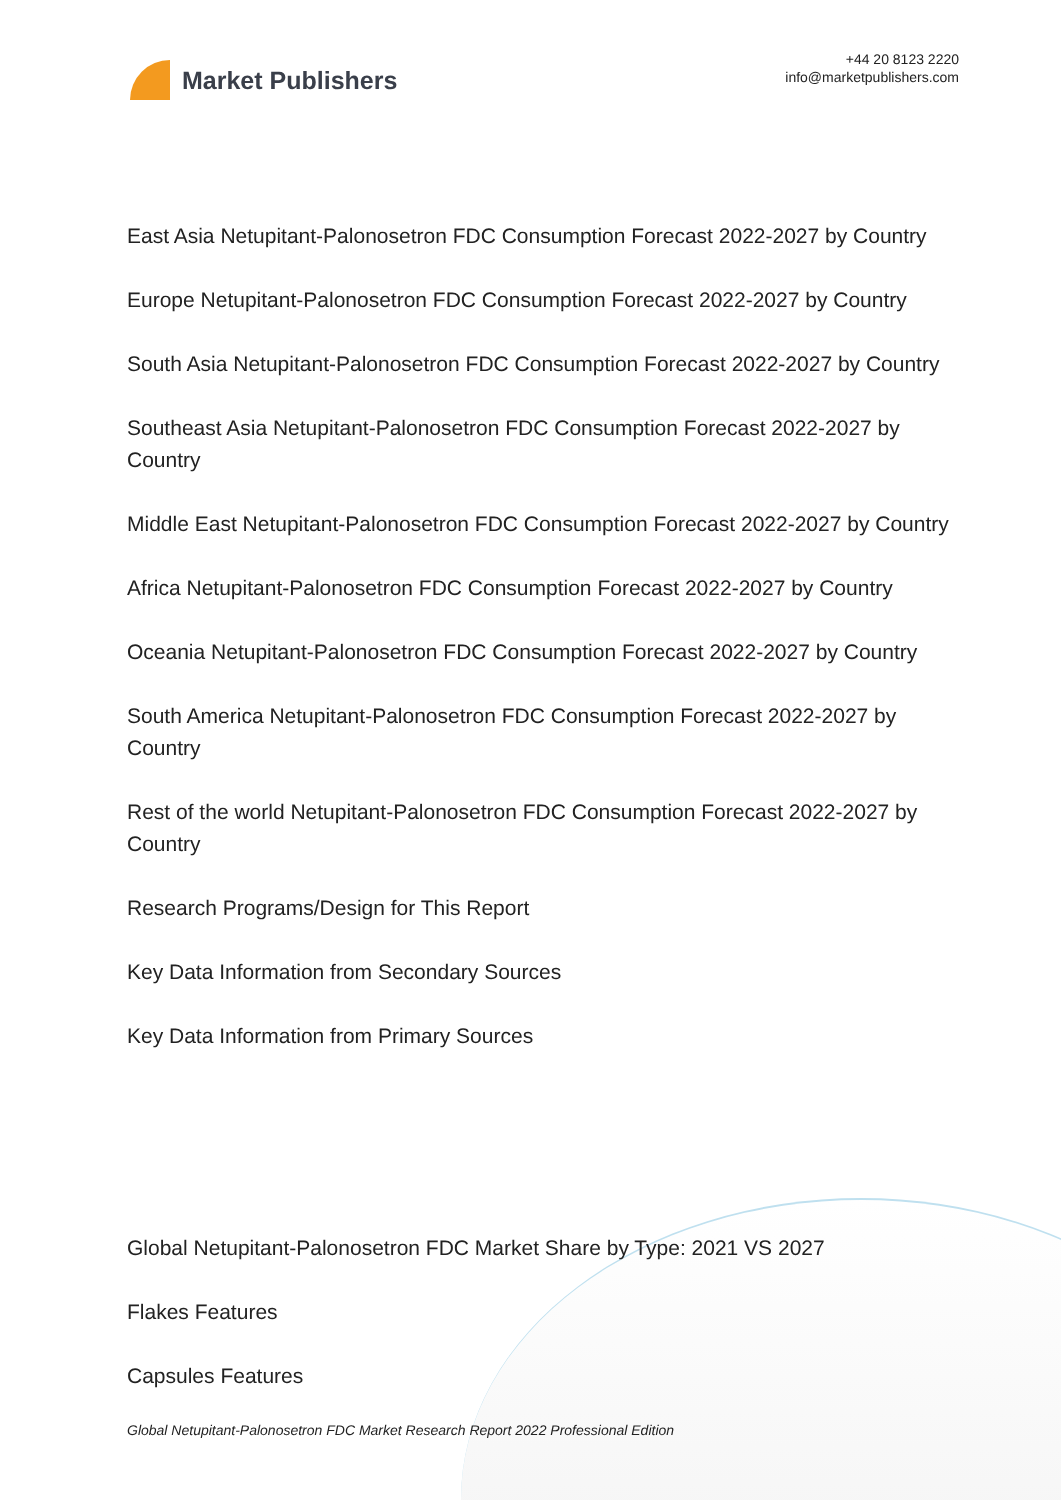Market Publishers
+44 20 8123 2220
info@marketpublishers.com
East Asia Netupitant-Palonosetron FDC Consumption Forecast 2022-2027 by Country
Europe Netupitant-Palonosetron FDC Consumption Forecast 2022-2027 by Country
South Asia Netupitant-Palonosetron FDC Consumption Forecast 2022-2027 by Country
Southeast Asia Netupitant-Palonosetron FDC Consumption Forecast 2022-2027 by Country
Middle East Netupitant-Palonosetron FDC Consumption Forecast 2022-2027 by Country
Africa Netupitant-Palonosetron FDC Consumption Forecast 2022-2027 by Country
Oceania Netupitant-Palonosetron FDC Consumption Forecast 2022-2027 by Country
South America Netupitant-Palonosetron FDC Consumption Forecast 2022-2027 by Country
Rest of the world Netupitant-Palonosetron FDC Consumption Forecast 2022-2027 by Country
Research Programs/Design for This Report
Key Data Information from Secondary Sources
Key Data Information from Primary Sources
Global Netupitant-Palonosetron FDC Market Share by Type: 2021 VS 2027
Flakes Features
Capsules Features
Global Netupitant-Palonosetron FDC Market Research Report 2022 Professional Edition